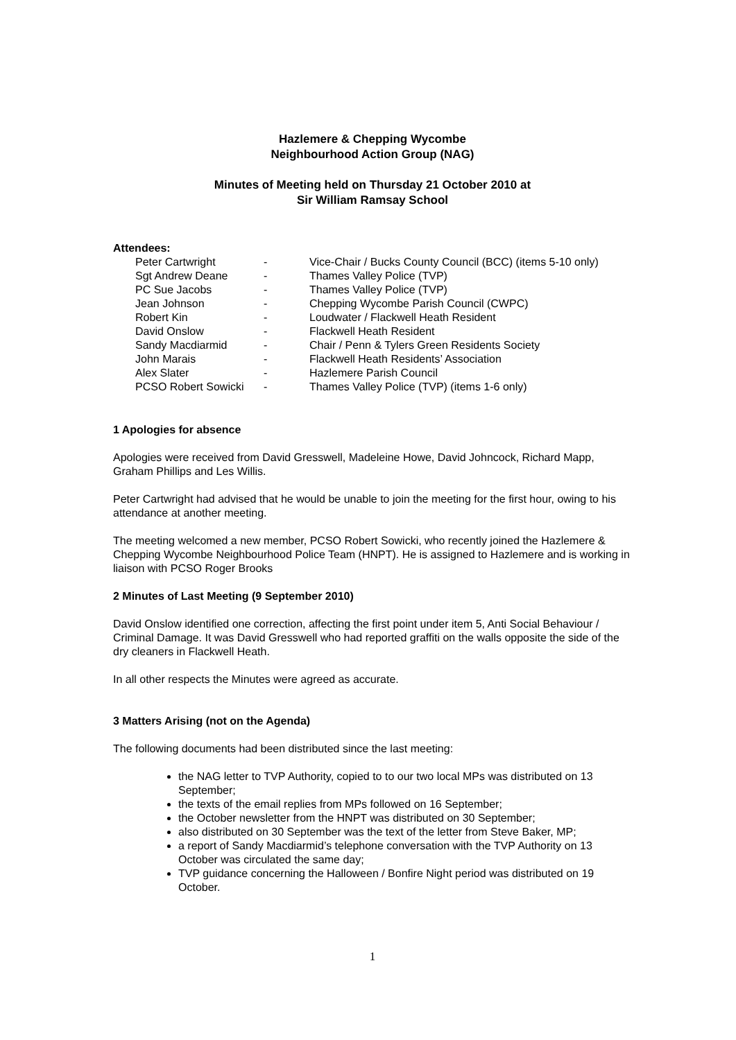Hazlemere & Chepping Wycombe
Neighbourhood Action Group (NAG)
Minutes of Meeting held on Thursday 21 October 2010 at
Sir William Ramsay School
Attendees:
| Peter Cartwright | - | Vice-Chair / Bucks County Council (BCC) (items 5-10 only) |
| Sgt Andrew Deane | - | Thames Valley Police (TVP) |
| PC Sue Jacobs | - | Thames Valley Police (TVP) |
| Jean Johnson | - | Chepping Wycombe Parish Council (CWPC) |
| Robert Kin | - | Loudwater / Flackwell Heath Resident |
| David Onslow | - | Flackwell Heath Resident |
| Sandy Macdiarmid | - | Chair / Penn & Tylers Green Residents Society |
| John Marais | - | Flackwell Heath Residents’ Association |
| Alex Slater | - | Hazlemere Parish Council |
| PCSO Robert Sowicki | - | Thames Valley Police (TVP) (items 1-6 only) |
1 Apologies for absence
Apologies were received from David Gresswell, Madeleine Howe, David Johncock, Richard Mapp, Graham Phillips and Les Willis.
Peter Cartwright had advised that he would be unable to join the meeting for the first hour, owing to his attendance at another meeting.
The meeting welcomed a new member, PCSO Robert Sowicki, who recently joined the Hazlemere & Chepping Wycombe Neighbourhood Police Team (HNPT). He is assigned to Hazlemere and is working in liaison with PCSO Roger Brooks
2 Minutes of Last Meeting (9 September 2010)
David Onslow identified one correction, affecting the first point under item 5, Anti Social Behaviour / Criminal Damage. It was David Gresswell who had reported graffiti on the walls opposite the side of the dry cleaners in Flackwell Heath.
In all other respects the Minutes were agreed as accurate.
3 Matters Arising (not on the Agenda)
The following documents had been distributed since the last meeting:
the NAG letter to TVP Authority, copied to to our two local MPs was distributed on 13 September;
the texts of the email replies from MPs followed on 16 September;
the October newsletter from the HNPT was distributed on 30 September;
also distributed on 30 September was the text of the letter from Steve Baker, MP;
a report of Sandy Macdiarmid’s telephone conversation with the TVP Authority on 13 October was circulated the same day;
TVP guidance concerning the Halloween / Bonfire Night period was distributed on 19 October.
1